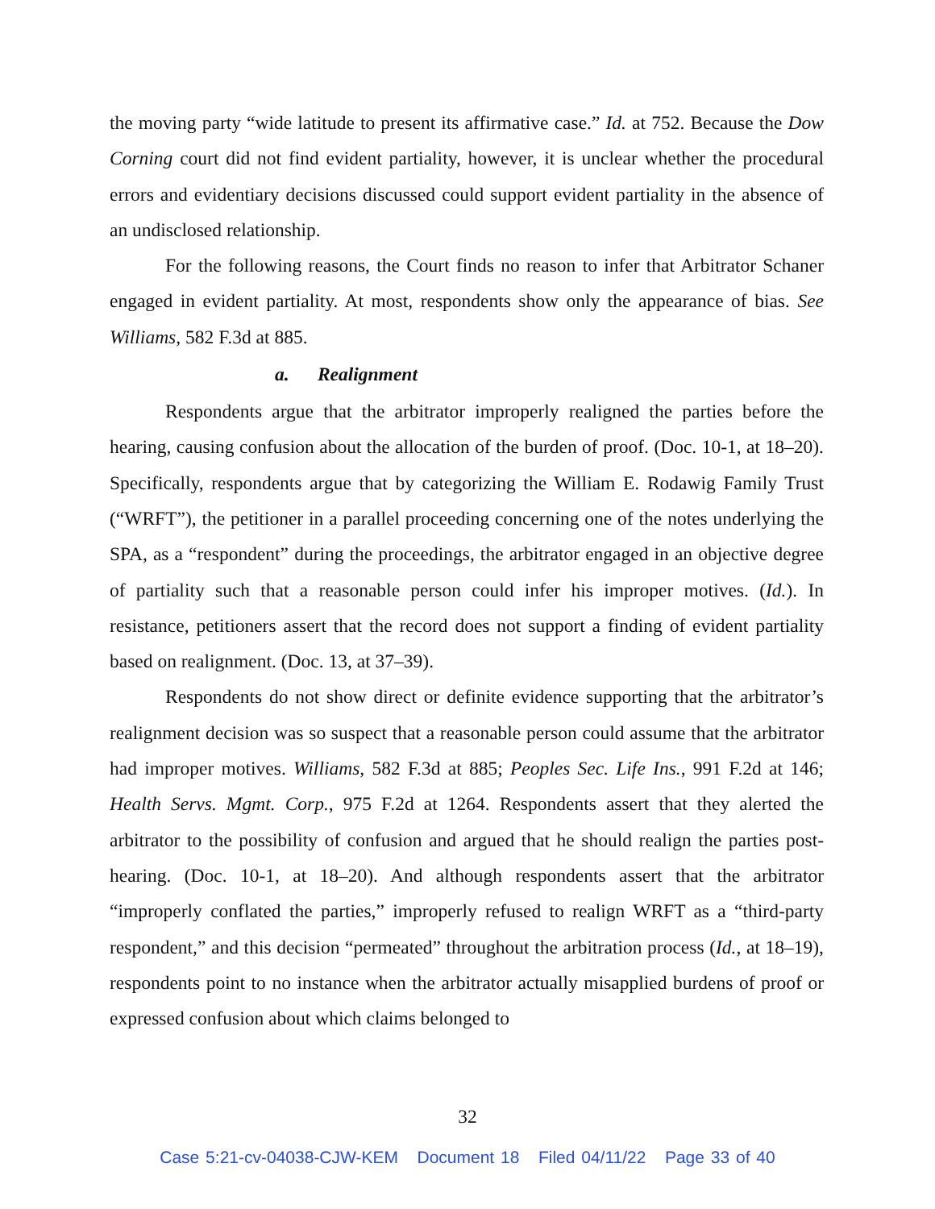the moving party “wide latitude to present its affirmative case.” Id. at 752. Because the Dow Corning court did not find evident partiality, however, it is unclear whether the procedural errors and evidentiary decisions discussed could support evident partiality in the absence of an undisclosed relationship.
For the following reasons, the Court finds no reason to infer that Arbitrator Schaner engaged in evident partiality. At most, respondents show only the appearance of bias. See Williams, 582 F.3d at 885.
a. Realignment
Respondents argue that the arbitrator improperly realigned the parties before the hearing, causing confusion about the allocation of the burden of proof. (Doc. 10-1, at 18–20). Specifically, respondents argue that by categorizing the William E. Rodawig Family Trust (“WRFT”), the petitioner in a parallel proceeding concerning one of the notes underlying the SPA, as a “respondent” during the proceedings, the arbitrator engaged in an objective degree of partiality such that a reasonable person could infer his improper motives. (Id.). In resistance, petitioners assert that the record does not support a finding of evident partiality based on realignment. (Doc. 13, at 37–39).
Respondents do not show direct or definite evidence supporting that the arbitrator’s realignment decision was so suspect that a reasonable person could assume that the arbitrator had improper motives. Williams, 582 F.3d at 885; Peoples Sec. Life Ins., 991 F.2d at 146; Health Servs. Mgmt. Corp., 975 F.2d at 1264. Respondents assert that they alerted the arbitrator to the possibility of confusion and argued that he should realign the parties post-hearing. (Doc. 10-1, at 18–20). And although respondents assert that the arbitrator “improperly conflated the parties,” improperly refused to realign WRFT as a “third-party respondent,” and this decision “permeated” throughout the arbitration process (Id., at 18–19), respondents point to no instance when the arbitrator actually misapplied burdens of proof or expressed confusion about which claims belonged to
32
Case 5:21-cv-04038-CJW-KEM Document 18 Filed 04/11/22 Page 33 of 40